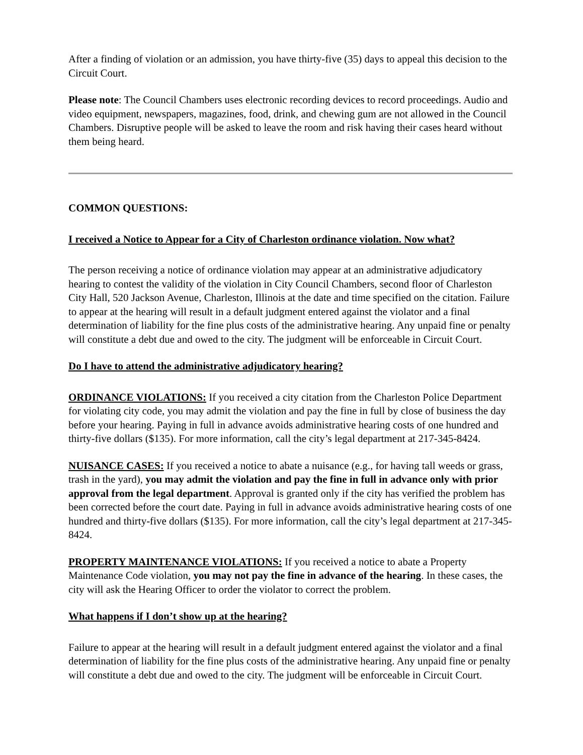After a finding of violation or an admission, you have thirty-five (35) days to appeal this decision to the Circuit Court.
Please note: The Council Chambers uses electronic recording devices to record proceedings. Audio and video equipment, newspapers, magazines, food, drink, and chewing gum are not allowed in the Council Chambers. Disruptive people will be asked to leave the room and risk having their cases heard without them being heard.
COMMON QUESTIONS:
I received a Notice to Appear for a City of Charleston ordinance violation. Now what?
The person receiving a notice of ordinance violation may appear at an administrative adjudicatory hearing to contest the validity of the violation in City Council Chambers, second floor of Charleston City Hall, 520 Jackson Avenue, Charleston, Illinois at the date and time specified on the citation. Failure to appear at the hearing will result in a default judgment entered against the violator and a final determination of liability for the fine plus costs of the administrative hearing. Any unpaid fine or penalty will constitute a debt due and owed to the city. The judgment will be enforceable in Circuit Court.
Do I have to attend the administrative adjudicatory hearing?
ORDINANCE VIOLATIONS: If you received a city citation from the Charleston Police Department for violating city code, you may admit the violation and pay the fine in full by close of business the day before your hearing. Paying in full in advance avoids administrative hearing costs of one hundred and thirty-five dollars ($135). For more information, call the city’s legal department at 217-345-8424.
NUISANCE CASES: If you received a notice to abate a nuisance (e.g., for having tall weeds or grass, trash in the yard), you may admit the violation and pay the fine in full in advance only with prior approval from the legal department. Approval is granted only if the city has verified the problem has been corrected before the court date. Paying in full in advance avoids administrative hearing costs of one hundred and thirty-five dollars ($135). For more information, call the city’s legal department at 217-345-8424.
PROPERTY MAINTENANCE VIOLATIONS: If you received a notice to abate a Property Maintenance Code violation, you may not pay the fine in advance of the hearing. In these cases, the city will ask the Hearing Officer to order the violator to correct the problem.
What happens if I don’t show up at the hearing?
Failure to appear at the hearing will result in a default judgment entered against the violator and a final determination of liability for the fine plus costs of the administrative hearing. Any unpaid fine or penalty will constitute a debt due and owed to the city. The judgment will be enforceable in Circuit Court.